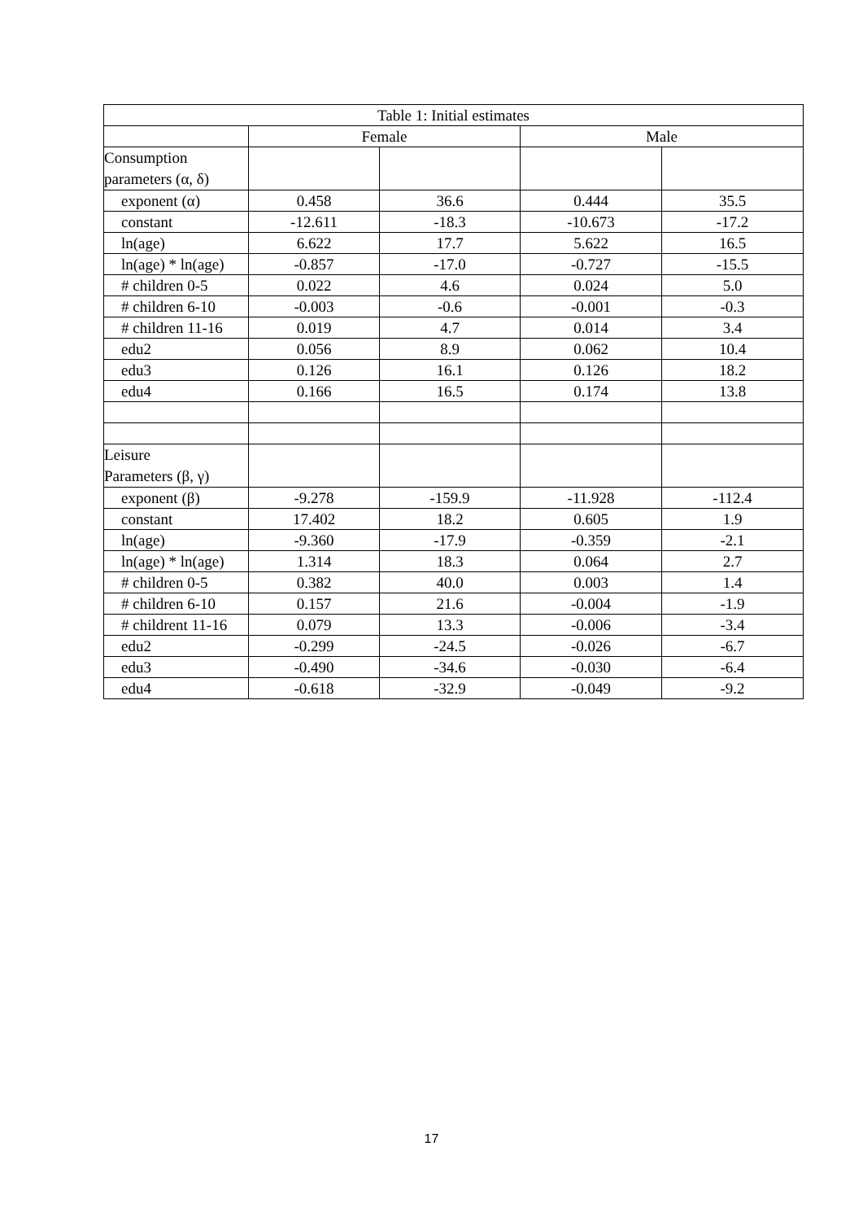| Table 1: Initial estimates | | | | |
| --- | --- | --- | --- | --- |
| | Female | | Male | |
| Consumption parameters (α, δ) | | | | |
| exponent (α) | 0.458 | 36.6 | 0.444 | 35.5 |
| constant | -12.611 | -18.3 | -10.673 | -17.2 |
| ln(age) | 6.622 | 17.7 | 5.622 | 16.5 |
| ln(age) * ln(age) | -0.857 | -17.0 | -0.727 | -15.5 |
| # children 0-5 | 0.022 | 4.6 | 0.024 | 5.0 |
| # children 6-10 | -0.003 | -0.6 | -0.001 | -0.3 |
| # children 11-16 | 0.019 | 4.7 | 0.014 | 3.4 |
| edu2 | 0.056 | 8.9 | 0.062 | 10.4 |
| edu3 | 0.126 | 16.1 | 0.126 | 18.2 |
| edu4 | 0.166 | 16.5 | 0.174 | 13.8 |
| Leisure Parameters (β, γ) | | | | |
| exponent (β) | -9.278 | -159.9 | -11.928 | -112.4 |
| constant | 17.402 | 18.2 | 0.605 | 1.9 |
| ln(age) | -9.360 | -17.9 | -0.359 | -2.1 |
| ln(age) * ln(age) | 1.314 | 18.3 | 0.064 | 2.7 |
| # children 0-5 | 0.382 | 40.0 | 0.003 | 1.4 |
| # children 6-10 | 0.157 | 21.6 | -0.004 | -1.9 |
| # childrent 11-16 | 0.079 | 13.3 | -0.006 | -3.4 |
| edu2 | -0.299 | -24.5 | -0.026 | -6.7 |
| edu3 | -0.490 | -34.6 | -0.030 | -6.4 |
| edu4 | -0.618 | -32.9 | -0.049 | -9.2 |
17